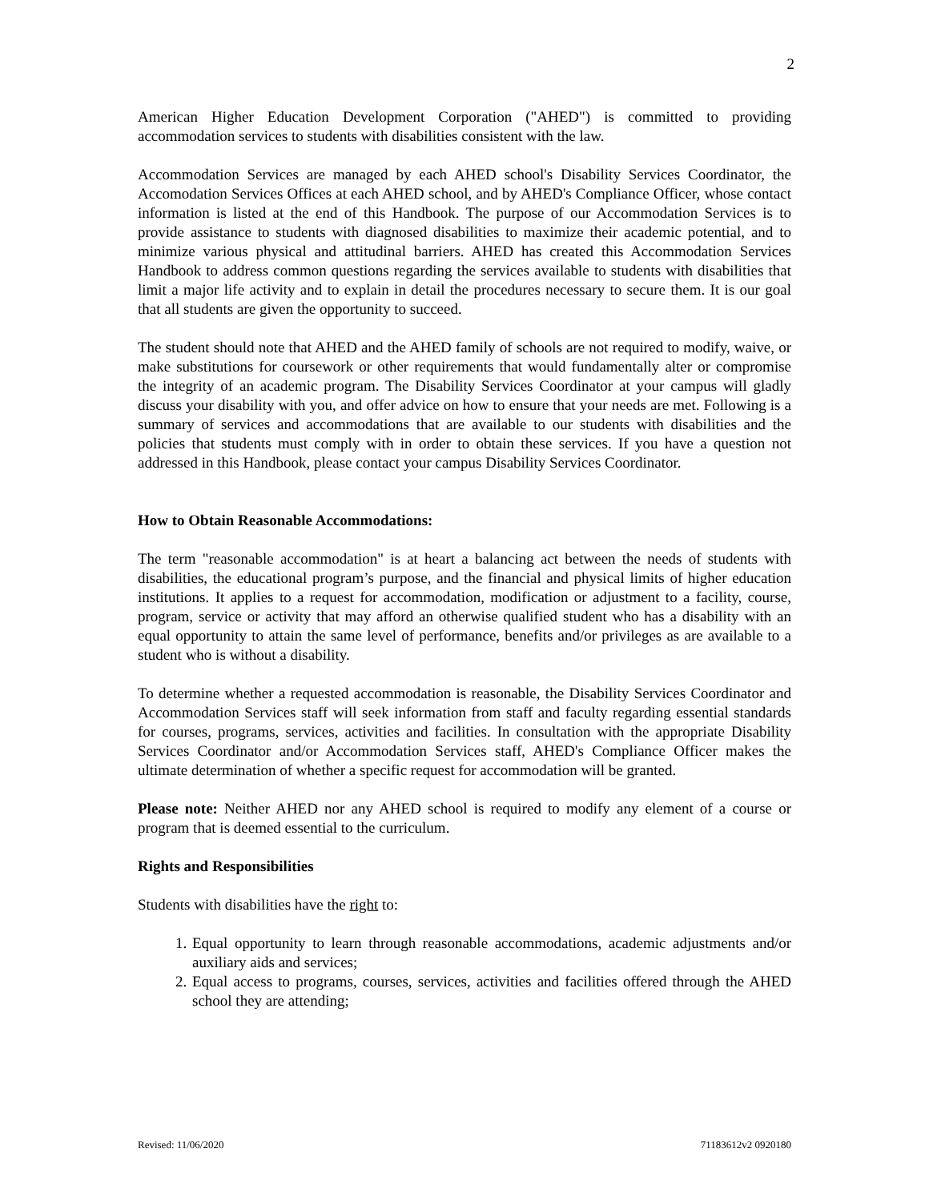2
American Higher Education Development Corporation ("AHED") is committed to providing accommodation services to students with disabilities consistent with the law.
Accommodation Services are managed by each AHED school's Disability Services Coordinator, the Accomodation Services Offices at each AHED school, and by AHED's Compliance Officer, whose contact information is listed at the end of this Handbook. The purpose of our Accommodation Services is to provide assistance to students with diagnosed disabilities to maximize their academic potential, and to minimize various physical and attitudinal barriers. AHED has created this Accommodation Services Handbook to address common questions regarding the services available to students with disabilities that limit a major life activity and to explain in detail the procedures necessary to secure them. It is our goal that all students are given the opportunity to succeed.
The student should note that AHED and the AHED family of schools are not required to modify, waive, or make substitutions for coursework or other requirements that would fundamentally alter or compromise the integrity of an academic program. The Disability Services Coordinator at your campus will gladly discuss your disability with you, and offer advice on how to ensure that your needs are met. Following is a summary of services and accommodations that are available to our students with disabilities and the policies that students must comply with in order to obtain these services. If you have a question not addressed in this Handbook, please contact your campus Disability Services Coordinator.
How to Obtain Reasonable Accommodations:
The term "reasonable accommodation" is at heart a balancing act between the needs of students with disabilities, the educational program’s purpose, and the financial and physical limits of higher education institutions. It applies to a request for accommodation, modification or adjustment to a facility, course, program, service or activity that may afford an otherwise qualified student who has a disability with an equal opportunity to attain the same level of performance, benefits and/or privileges as are available to a student who is without a disability.
To determine whether a requested accommodation is reasonable, the Disability Services Coordinator and Accommodation Services staff will seek information from staff and faculty regarding essential standards for courses, programs, services, activities and facilities. In consultation with the appropriate Disability Services Coordinator and/or Accommodation Services staff, AHED's Compliance Officer makes the ultimate determination of whether a specific request for accommodation will be granted.
Please note: Neither AHED nor any AHED school is required to modify any element of a course or program that is deemed essential to the curriculum.
Rights and Responsibilities
Students with disabilities have the right to:
1. Equal opportunity to learn through reasonable accommodations, academic adjustments and/or auxiliary aids and services;
2. Equal access to programs, courses, services, activities and facilities offered through the AHED school they are attending;
Revised: 11/06/2020 71183612v2 0920180